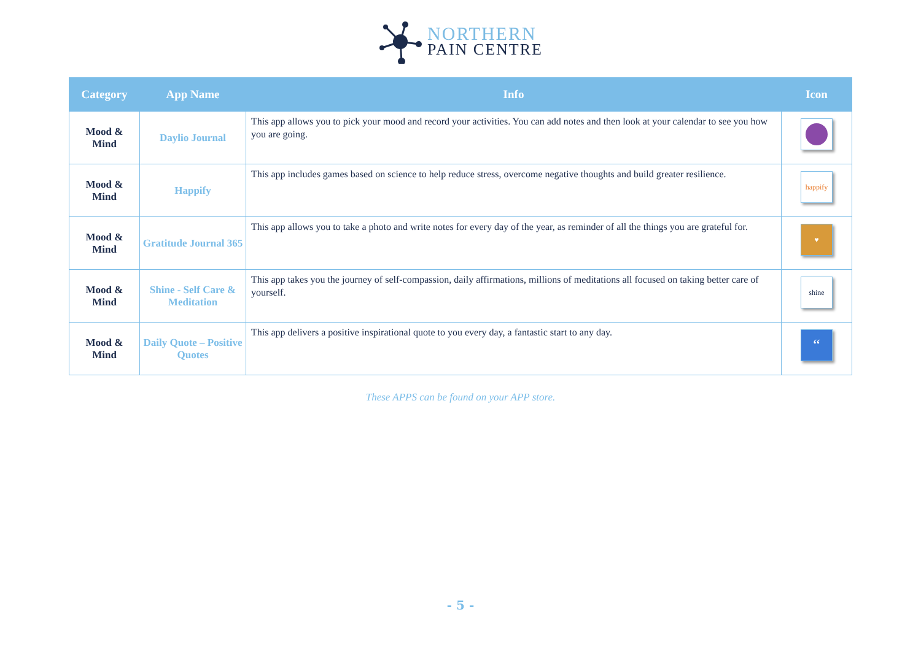NORTHERN
PAIN CENTRE
| Category | App Name | Info | Icon |
| --- | --- | --- | --- |
| Mood & Mind | Daylio Journal | This app allows you to pick your mood and record your activities. You can add notes and then look at your calendar to see you how you are going. | |
| Mood & Mind | Happify | This app includes games based on science to help reduce stress, overcome negative thoughts and build greater resilience. | happify |
| Mood & Mind | Gratitude Journal 365 | This app allows you to take a photo and write notes for every day of the year, as reminder of all the things you are grateful for. | ♥ |
| Mood & Mind | Shine - Self Care & Meditation | This app takes you the journey of self-compassion, daily affirmations, millions of meditations all focused on taking better care of yourself. | shine |
| Mood & Mind | Daily Quote – Positive Quotes | This app delivers a positive inspirational quote to you every day, a fantastic start to any day. | “ |
These APPS can be found on your APP store.
- 5 -